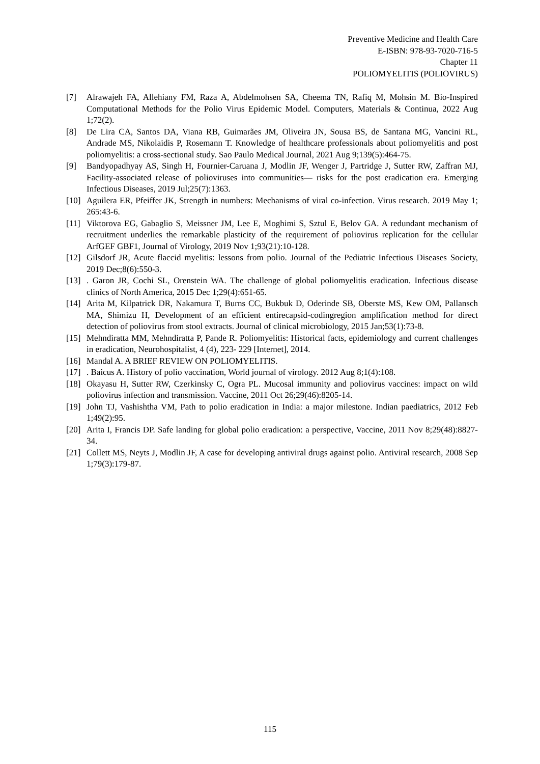Preventive Medicine and Health Care
E-ISBN: 978-93-7020-716-5
Chapter 11
POLIOMYELITIS (POLIOVIRUS)
[7] Alrawajeh FA, Allehiany FM, Raza A, Abdelmohsen SA, Cheema TN, Rafiq M, Mohsin M. Bio-Inspired Computational Methods for the Polio Virus Epidemic Model. Computers, Materials & Continua, 2022 Aug 1;72(2).
[8] De Lira CA, Santos DA, Viana RB, Guimarães JM, Oliveira JN, Sousa BS, de Santana MG, Vancini RL, Andrade MS, Nikolaidis P, Rosemann T. Knowledge of healthcare professionals about poliomyelitis and post poliomyelitis: a cross-sectional study. Sao Paulo Medical Journal, 2021 Aug 9;139(5):464-75.
[9] Bandyopadhyay AS, Singh H, Fournier-Caruana J, Modlin JF, Wenger J, Partridge J, Sutter RW, Zaffran MJ, Facility-associated release of polioviruses into communities— risks for the post eradication era. Emerging Infectious Diseases, 2019 Jul;25(7):1363.
[10] Aguilera ER, Pfeiffer JK, Strength in numbers: Mechanisms of viral co-infection. Virus research. 2019 May 1; 265:43-6.
[11] Viktorova EG, Gabaglio S, Meissner JM, Lee E, Moghimi S, Sztul E, Belov GA. A redundant mechanism of recruitment underlies the remarkable plasticity of the requirement of poliovirus replication for the cellular ArfGEF GBF1, Journal of Virology, 2019 Nov 1;93(21):10-128.
[12] Gilsdorf JR, Acute flaccid myelitis: lessons from polio. Journal of the Pediatric Infectious Diseases Society, 2019 Dec;8(6):550-3.
[13]. Garon JR, Cochi SL, Orenstein WA. The challenge of global poliomyelitis eradication. Infectious disease clinics of North America, 2015 Dec 1;29(4):651-65.
[14] Arita M, Kilpatrick DR, Nakamura T, Burns CC, Bukbuk D, Oderinde SB, Oberste MS, Kew OM, Pallansch MA, Shimizu H, Development of an efficient entirecapsid-codingregion amplification method for direct detection of poliovirus from stool extracts. Journal of clinical microbiology, 2015 Jan;53(1):73-8.
[15] Mehndiratta MM, Mehndiratta P, Pande R. Poliomyelitis: Historical facts, epidemiology and current challenges in eradication, Neurohospitalist, 4 (4), 223- 229 [Internet], 2014.
[16] Mandal A. A BRIEF REVIEW ON POLIOMYELITIS.
[17]. Baicus A. History of polio vaccination, World journal of virology. 2012 Aug 8;1(4):108.
[18] Okayasu H, Sutter RW, Czerkinsky C, Ogra PL. Mucosal immunity and poliovirus vaccines: impact on wild poliovirus infection and transmission. Vaccine, 2011 Oct 26;29(46):8205-14.
[19] John TJ, Vashishtha VM, Path to polio eradication in India: a major milestone. Indian paediatrics, 2012 Feb 1;49(2):95.
[20] Arita I, Francis DP. Safe landing for global polio eradication: a perspective, Vaccine, 2011 Nov 8;29(48):8827-34.
[21] Collett MS, Neyts J, Modlin JF, A case for developing antiviral drugs against polio. Antiviral research, 2008 Sep 1;79(3):179-87.
115